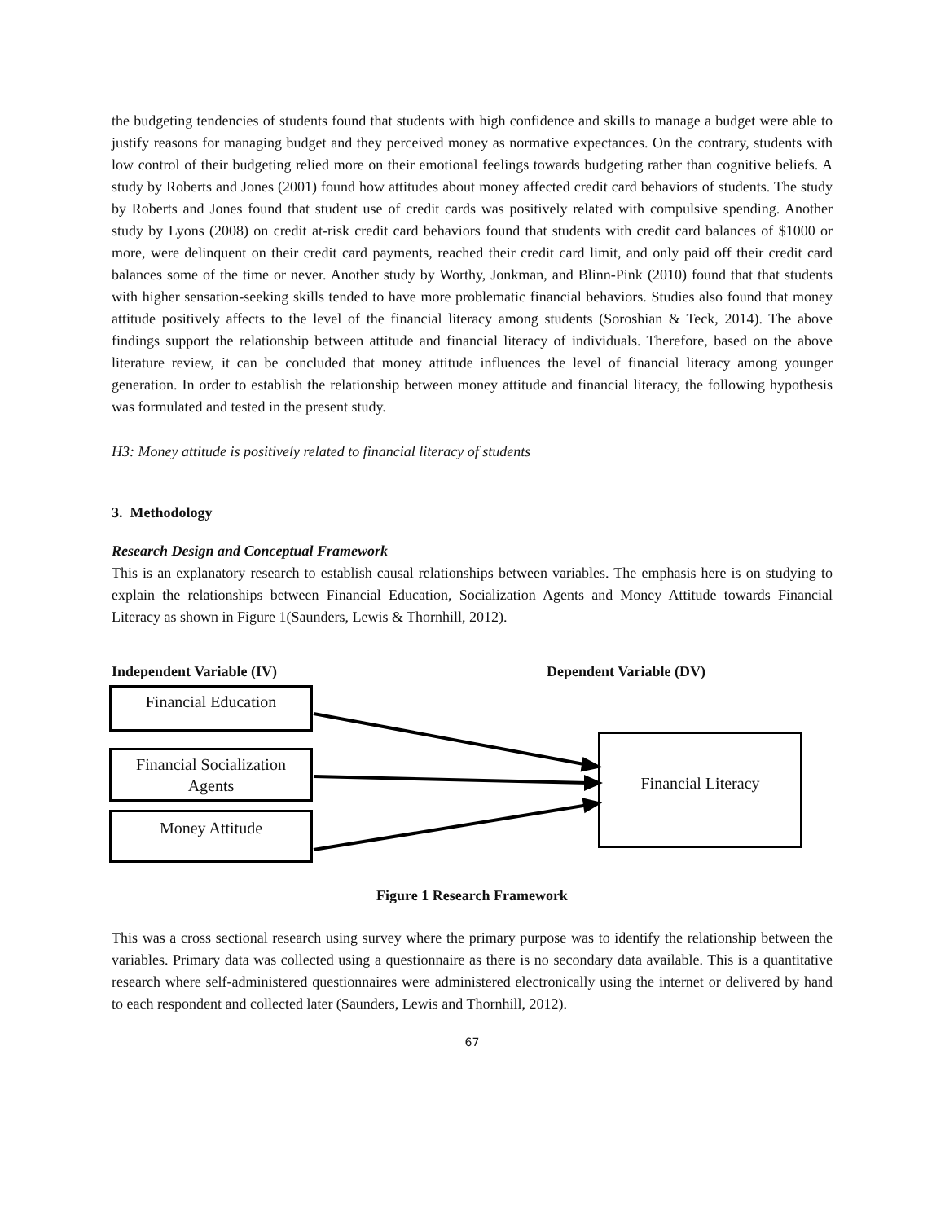the budgeting tendencies of students found that students with high confidence and skills to manage a budget were able to justify reasons for managing budget and they perceived money as normative expectances. On the contrary, students with low control of their budgeting relied more on their emotional feelings towards budgeting rather than cognitive beliefs. A study by Roberts and Jones (2001) found how attitudes about money affected credit card behaviors of students. The study by Roberts and Jones found that student use of credit cards was positively related with compulsive spending. Another study by Lyons (2008) on credit at-risk credit card behaviors found that students with credit card balances of $1000 or more, were delinquent on their credit card payments, reached their credit card limit, and only paid off their credit card balances some of the time or never. Another study by Worthy, Jonkman, and Blinn-Pink (2010) found that that students with higher sensation-seeking skills tended to have more problematic financial behaviors. Studies also found that money attitude positively affects to the level of the financial literacy among students (Soroshian & Teck, 2014). The above findings support the relationship between attitude and financial literacy of individuals. Therefore, based on the above literature review, it can be concluded that money attitude influences the level of financial literacy among younger generation. In order to establish the relationship between money attitude and financial literacy, the following hypothesis was formulated and tested in the present study.
H3: Money attitude is positively related to financial literacy of students
3. Methodology
Research Design and Conceptual Framework
This is an explanatory research to establish causal relationships between variables. The emphasis here is on studying to explain the relationships between Financial Education, Socialization Agents and Money Attitude towards Financial Literacy as shown in Figure 1(Saunders, Lewis & Thornhill, 2012).
Independent Variable (IV) Dependent Variable (DV)
Financial Education
Financial Socialization Agents
Money Attitude
Financial Literacy
Figure 1 Research Framework
This was a cross sectional research using survey where the primary purpose was to identify the relationship between the variables. Primary data was collected using a questionnaire as there is no secondary data available. This is a quantitative research where self-administered questionnaires were administered electronically using the internet or delivered by hand to each respondent and collected later (Saunders, Lewis and Thornhill, 2012).
67